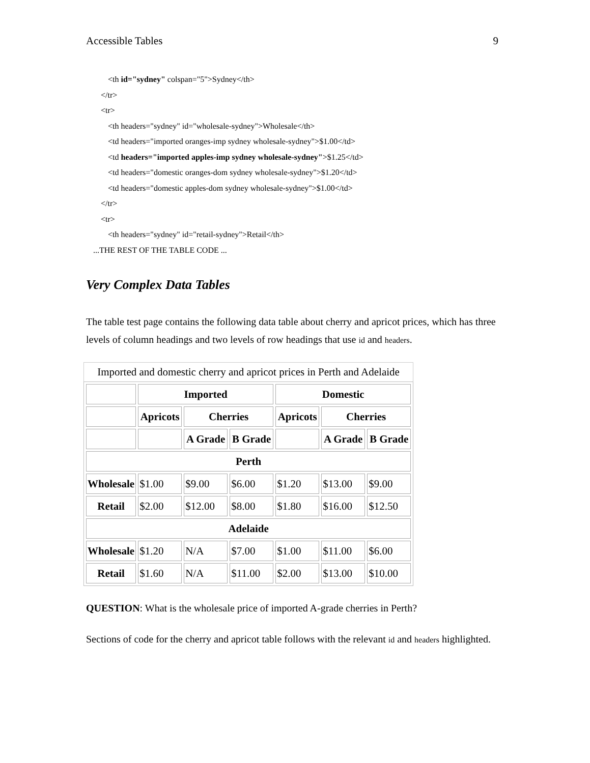Accessible Tables 9
<th id="sydney" colspan="5">Sydney</th>
</tr>
<tr>
<th headers="sydney" id="wholesale-sydney">Wholesale</th>
<td headers="imported oranges-imp sydney wholesale-sydney">$1.00</td>
<td headers="imported apples-imp sydney wholesale-sydney">$1.25</td>
<td headers="domestic oranges-dom sydney wholesale-sydney">$1.20</td>
<td headers="domestic apples-dom sydney wholesale-sydney">$1.00</td>
</tr>
<tr>
<th headers="sydney" id="retail-sydney">Retail</th>
...THE REST OF THE TABLE CODE ...
Very Complex Data Tables
The table test page contains the following data table about cherry and apricot prices, which has three levels of column headings and two levels of row headings that use id and headers.
Imported and domestic cherry and apricot prices in Perth and Adelaide
| | Imported | | | Domestic | | |
| | Apricots | Cherries | | Apricots | Cherries | |
| | | A Grade | B Grade | | A Grade | B Grade |
| Perth | | | | | | |
| Wholesale | $1.00 | $9.00 | $6.00 | $1.20 | $13.00 | $9.00 |
| Retail | $2.00 | $12.00 | $8.00 | $1.80 | $16.00 | $12.50 |
| Adelaide | | | | | | |
| Wholesale | $1.20 | N/A | $7.00 | $1.00 | $11.00 | $6.00 |
| Retail | $1.60 | N/A | $11.00 | $2.00 | $13.00 | $10.00 |
QUESTION: What is the wholesale price of imported A-grade cherries in Perth?
Sections of code for the cherry and apricot table follows with the relevant id and headers highlighted.